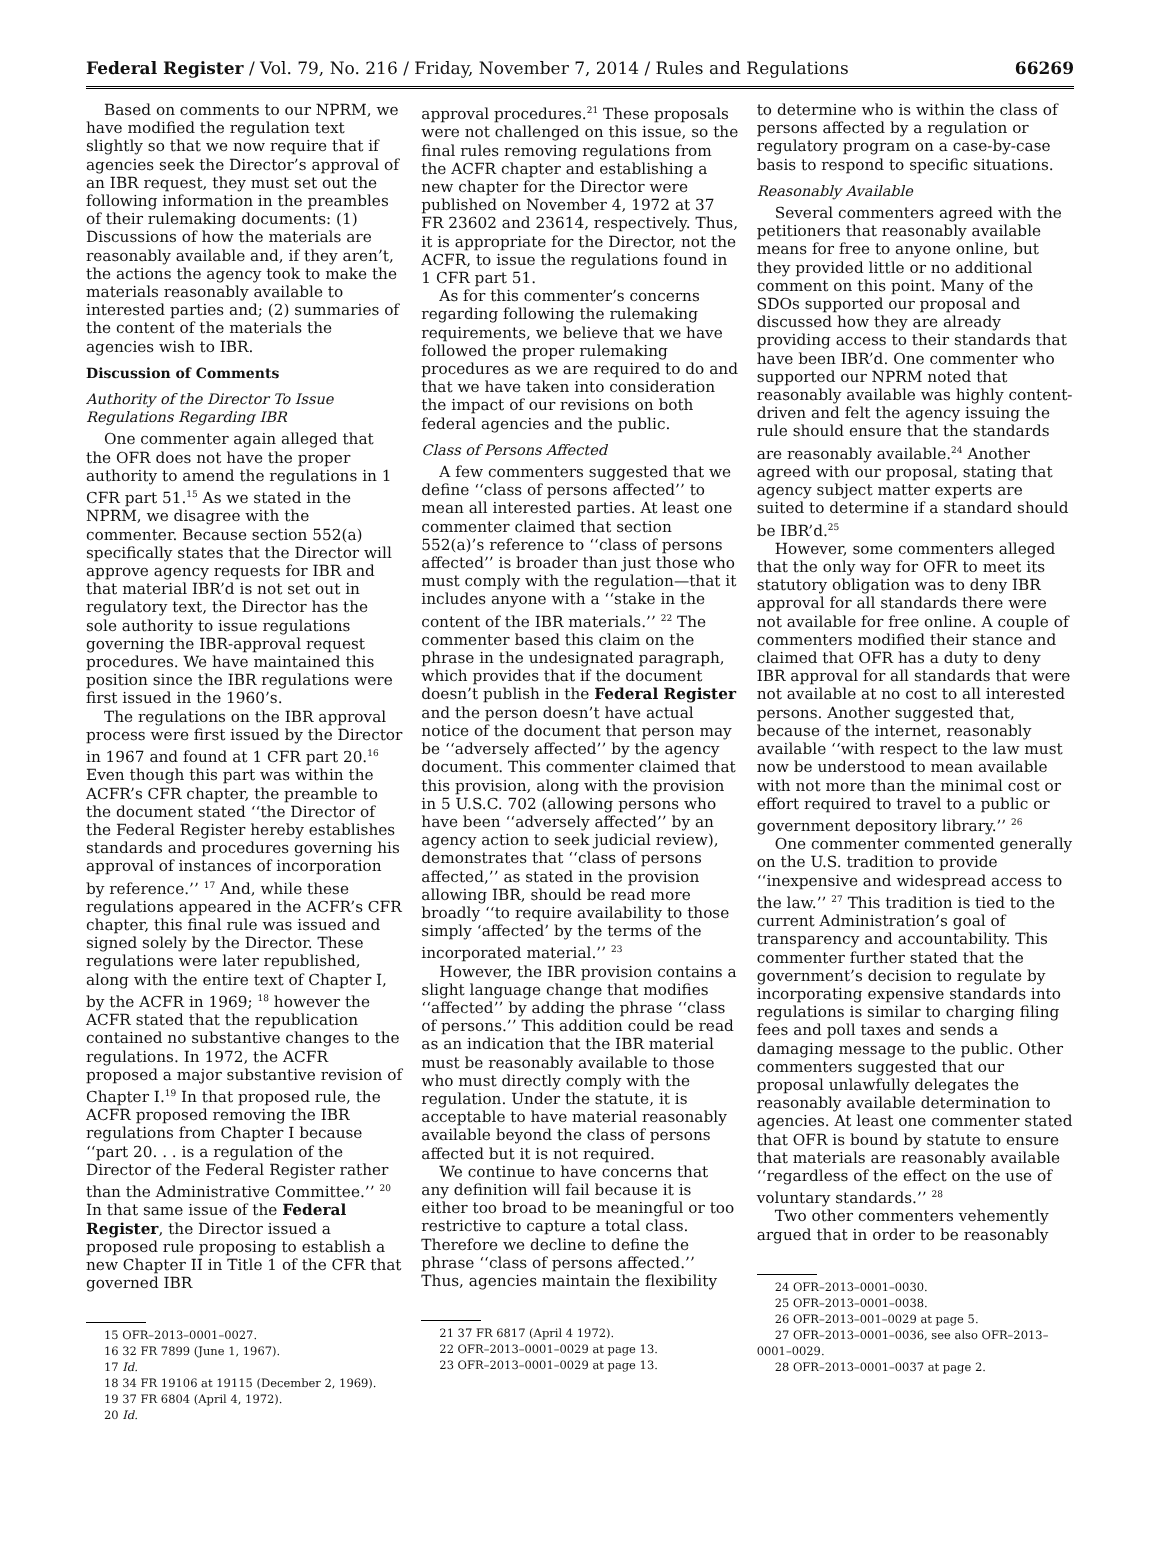Federal Register / Vol. 79, No. 216 / Friday, November 7, 2014 / Rules and Regulations 66269
Based on comments to our NPRM, we have modified the regulation text slightly so that we now require that if agencies seek the Director’s approval of an IBR request, they must set out the following information in the preambles of their rulemaking documents: (1) Discussions of how the materials are reasonably available and, if they aren’t, the actions the agency took to make the materials reasonably available to interested parties and; (2) summaries of the content of the materials the agencies wish to IBR.
Discussion of Comments
Authority of the Director To Issue Regulations Regarding IBR
One commenter again alleged that the OFR does not have the proper authority to amend the regulations in 1 CFR part 51.<sup>15</sup> As we stated in the NPRM, we disagree with the commenter. Because section 552(a) specifically states that the Director will approve agency requests for IBR and that material IBR’d is not set out in regulatory text, the Director has the sole authority to issue regulations governing the IBR-approval request procedures. We have maintained this position since the IBR regulations were first issued in the 1960’s.
The regulations on the IBR approval process were first issued by the Director in 1967 and found at 1 CFR part 20.<sup>16</sup> Even though this part was within the ACFR’s CFR chapter, the preamble to the document stated ‘‘the Director of the Federal Register hereby establishes standards and procedures governing his approval of instances of incorporation by reference.’’ <sup>17</sup> And, while these regulations appeared in the ACFR’s CFR chapter, this final rule was issued and signed solely by the Director. These regulations were later republished, along with the entire text of Chapter I, by the ACFR in 1969; <sup>18</sup> however the ACFR stated that the republication contained no substantive changes to the regulations. In 1972, the ACFR proposed a major substantive revision of Chapter I.<sup>19</sup> In that proposed rule, the ACFR proposed removing the IBR regulations from Chapter I because ‘‘part 20. . . is a regulation of the Director of the Federal Register rather than the Administrative Committee.’’ <sup>20</sup> In that same issue of the Federal Register, the Director issued a proposed rule proposing to establish a new Chapter II in Title 1 of the CFR that governed IBR
15 OFR–2013–0001–0027.
16 32 FR 7899 (June 1, 1967).
17 Id.
18 34 FR 19106 at 19115 (December 2, 1969).
19 37 FR 6804 (April 4, 1972).
20 Id.
approval procedures.<sup>21</sup> These proposals were not challenged on this issue, so the final rules removing regulations from the ACFR chapter and establishing a new chapter for the Director were published on November 4, 1972 at 37 FR 23602 and 23614, respectively. Thus, it is appropriate for the Director, not the ACFR, to issue the regulations found in 1 CFR part 51.
As for this commenter’s concerns regarding following the rulemaking requirements, we believe that we have followed the proper rulemaking procedures as we are required to do and that we have taken into consideration the impact of our revisions on both federal agencies and the public.
Class of Persons Affected
A few commenters suggested that we define ‘‘class of persons affected’’ to mean all interested parties. At least one commenter claimed that section 552(a)’s reference to ‘‘class of persons affected’’ is broader than just those who must comply with the regulation—that it includes anyone with a ‘‘stake in the content of the IBR materials.’’ <sup>22</sup> The commenter based this claim on the phrase in the undesignated paragraph, which provides that if the document doesn’t publish in the Federal Register and the person doesn’t have actual notice of the document that person may be ‘‘adversely affected’’ by the agency document. This commenter claimed that this provision, along with the provision in 5 U.S.C. 702 (allowing persons who have been ‘‘adversely affected’’ by an agency action to seek judicial review), demonstrates that ‘‘class of persons affected,’’ as stated in the provision allowing IBR, should be read more broadly ‘‘to require availability to those simply ‘affected’ by the terms of the incorporated material.’’ <sup>23</sup>
However, the IBR provision contains a slight language change that modifies ‘‘affected’’ by adding the phrase ‘‘class of persons.’’ This addition could be read as an indication that the IBR material must be reasonably available to those who must directly comply with the regulation. Under the statute, it is acceptable to have material reasonably available beyond the class of persons affected but it is not required.
We continue to have concerns that any definition will fail because it is either too broad to be meaningful or too restrictive to capture a total class. Therefore we decline to define the phrase ‘‘class of persons affected.’’ Thus, agencies maintain the flexibility
21 37 FR 6817 (April 4 1972).
22 OFR–2013–0001–0029 at page 13.
23 OFR–2013–0001–0029 at page 13.
to determine who is within the class of persons affected by a regulation or regulatory program on a case-by-case basis to respond to specific situations.
Reasonably Available
Several commenters agreed with the petitioners that reasonably available means for free to anyone online, but they provided little or no additional comment on this point. Many of the SDOs supported our proposal and discussed how they are already providing access to their standards that have been IBR’d. One commenter who supported our NPRM noted that reasonably available was highly content-driven and felt the agency issuing the rule should ensure that the standards are reasonably available.<sup>24</sup> Another agreed with our proposal, stating that agency subject matter experts are suited to determine if a standard should be IBR’d.<sup>25</sup>
However, some commenters alleged that the only way for OFR to meet its statutory obligation was to deny IBR approval for all standards there were not available for free online. A couple of commenters modified their stance and claimed that OFR has a duty to deny IBR approval for all standards that were not available at no cost to all interested persons. Another suggested that, because of the internet, reasonably available ‘‘with respect to the law must now be understood to mean available with not more than the minimal cost or effort required to travel to a public or government depository library.’’ <sup>26</sup>
One commenter commented generally on the U.S. tradition to provide ‘‘inexpensive and widespread access to the law.’’ <sup>27</sup> This tradition is tied to the current Administration’s goal of transparency and accountability. This commenter further stated that the government’s decision to regulate by incorporating expensive standards into regulations is similar to charging filing fees and poll taxes and sends a damaging message to the public. Other commenters suggested that our proposal unlawfully delegates the reasonably available determination to agencies. At least one commenter stated that OFR is bound by statute to ensure that materials are reasonably available ‘‘regardless of the effect on the use of voluntary standards.’’ <sup>28</sup>
Two other commenters vehemently argued that in order to be reasonably
24 OFR–2013–0001–0030.
25 OFR–2013–0001–0038.
26 OFR–2013–001–0029 at page 5.
27 OFR–2013–0001–0036, see also OFR–2013–0001–0029.
28 OFR–2013–0001–0037 at page 2.